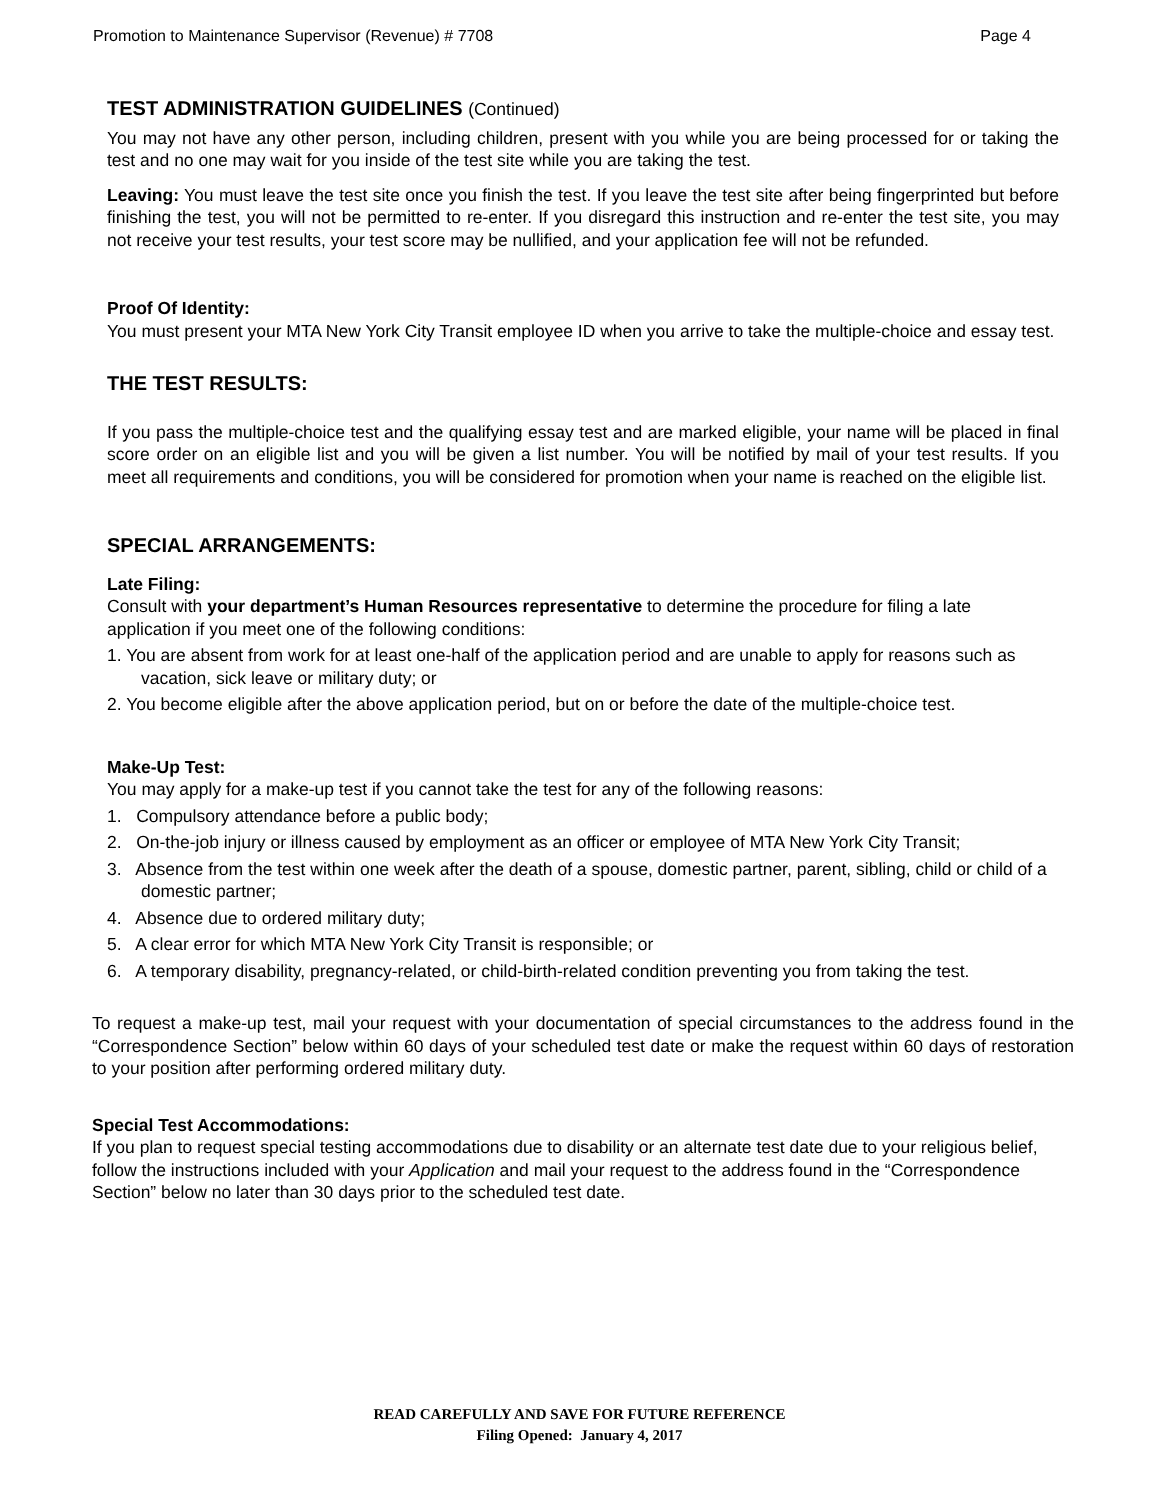Promotion to Maintenance Supervisor (Revenue) # 7708 Page 4
TEST ADMINISTRATION GUIDELINES (Continued)
You may not have any other person, including children, present with you while you are being processed for or taking the test and no one may wait for you inside of the test site while you are taking the test.
Leaving: You must leave the test site once you finish the test. If you leave the test site after being fingerprinted but before finishing the test, you will not be permitted to re-enter. If you disregard this instruction and re-enter the test site, you may not receive your test results, your test score may be nullified, and your application fee will not be refunded.
Proof Of Identity:
You must present your MTA New York City Transit employee ID when you arrive to take the multiple-choice and essay test.
THE TEST RESULTS:
If you pass the multiple-choice test and the qualifying essay test and are marked eligible, your name will be placed in final score order on an eligible list and you will be given a list number. You will be notified by mail of your test results. If you meet all requirements and conditions, you will be considered for promotion when your name is reached on the eligible list.
SPECIAL ARRANGEMENTS:
Late Filing:
Consult with your department’s Human Resources representative to determine the procedure for filing a late application if you meet one of the following conditions:
1. You are absent from work for at least one-half of the application period and are unable to apply for reasons such as vacation, sick leave or military duty; or
2. You become eligible after the above application period, but on or before the date of the multiple-choice test.
Make-Up Test:
You may apply for a make-up test if you cannot take the test for any of the following reasons:
1. Compulsory attendance before a public body;
2. On-the-job injury or illness caused by employment as an officer or employee of MTA New York City Transit;
3. Absence from the test within one week after the death of a spouse, domestic partner, parent, sibling, child or child of a domestic partner;
4. Absence due to ordered military duty;
5. A clear error for which MTA New York City Transit is responsible; or
6. A temporary disability, pregnancy-related, or child-birth-related condition preventing you from taking the test.
To request a make-up test, mail your request with your documentation of special circumstances to the address found in the “Correspondence Section” below within 60 days of your scheduled test date or make the request within 60 days of restoration to your position after performing ordered military duty.
Special Test Accommodations:
If you plan to request special testing accommodations due to disability or an alternate test date due to your religious belief, follow the instructions included with your Application and mail your request to the address found in the “Correspondence Section” below no later than 30 days prior to the scheduled test date.
READ CAREFULLY AND SAVE FOR FUTURE REFERENCE
Filing Opened: January 4, 2017